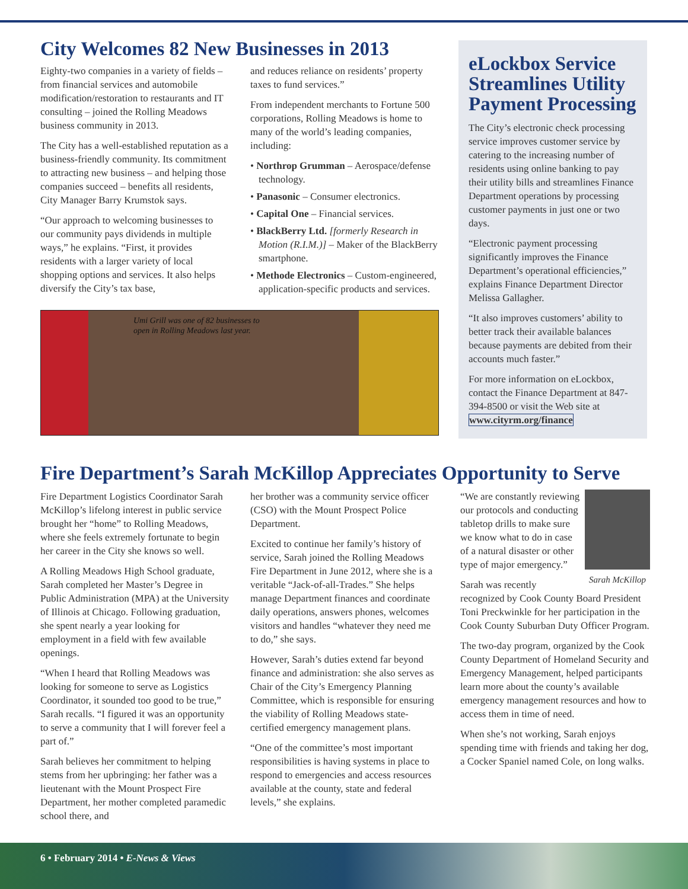City Welcomes 82 New Businesses in 2013
Eighty-two companies in a variety of fields – from financial services and automobile modification/restoration to restaurants and IT consulting – joined the Rolling Meadows business community in 2013.
The City has a well-established reputation as a business-friendly community. Its commitment to attracting new business – and helping those companies succeed – benefits all residents, City Manager Barry Krumstok says.
“Our approach to welcoming businesses to our community pays dividends in multiple ways,” he explains. “First, it provides residents with a larger variety of local shopping options and services. It also helps diversify the City’s tax base,
and reduces reliance on residents’ property taxes to fund services.”
From independent merchants to Fortune 500 corporations, Rolling Meadows is home to many of the world’s leading companies, including:
• Northrop Grumman – Aerospace/defense technology.
• Panasonic – Consumer electronics.
• Capital One – Financial services.
• BlackBerry Ltd. [formerly Research in Motion (R.I.M.)] – Maker of the BlackBerry smartphone.
• Methode Electronics – Custom-engineered, application-specific products and services.
Umi Grill was one of 82 businesses to
open in Rolling Meadows last year.
eLockbox Service Streamlines Utility Payment Processing
The City’s electronic check processing service improves customer service by catering to the increasing number of residents using online banking to pay their utility bills and streamlines Finance Department operations by processing customer payments in just one or two days.
“Electronic payment processing significantly improves the Finance Department’s operational efficiencies,” explains Finance Department Director Melissa Gallagher.
“It also improves customers’ ability to better track their available balances because payments are debited from their accounts much faster.”
For more information on eLockbox, contact the Finance Department at 847-394-8500 or visit the Web site at www.cityrm.org/finance
Fire Department’s Sarah McKillop Appreciates Opportunity to Serve
Fire Department Logistics Coordinator Sarah McKillop’s lifelong interest in public service brought her “home” to Rolling Meadows, where she feels extremely fortunate to begin her career in the City she knows so well.
A Rolling Meadows High School graduate, Sarah completed her Master’s Degree in Public Administration (MPA) at the University of Illinois at Chicago. Following graduation, she spent nearly a year looking for employment in a field with few available openings.
“When I heard that Rolling Meadows was looking for someone to serve as Logistics Coordinator, it sounded too good to be true,” Sarah recalls. “I figured it was an opportunity to serve a community that I will forever feel a part of.”
Sarah believes her commitment to helping stems from her upbringing: her father was a lieutenant with the Mount Prospect Fire Department, her mother completed paramedic school there, and
her brother was a community service officer (CSO) with the Mount Prospect Police Department.
Excited to continue her family’s history of service, Sarah joined the Rolling Meadows Fire Department in June 2012, where she is a veritable “Jack-of-all-Trades.” She helps manage Department finances and coordinate daily operations, answers phones, welcomes visitors and handles “whatever they need me to do,” she says.
However, Sarah’s duties extend far beyond finance and administration: she also serves as Chair of the City’s Emergency Planning Committee, which is responsible for ensuring the viability of Rolling Meadows state-certified emergency management plans.
“One of the committee’s most important responsibilities is having systems in place to respond to emergencies and access resources available at the county, state and federal levels,” she explains.
Sarah McKillop
“We are constantly reviewing our protocols and conducting tabletop drills to make sure we know what to do in case of a natural disaster or other type of major emergency.”
Sarah was recently recognized by Cook County Board President Toni Preckwinkle for her participation in the Cook County Suburban Duty Officer Program.
The two-day program, organized by the Cook County Department of Homeland Security and Emergency Management, helped participants learn more about the county’s available emergency management resources and how to access them in time of need.
When she’s not working, Sarah enjoys spending time with friends and taking her dog, a Cocker Spaniel named Cole, on long walks.
6 • February 2014 • E-News & Views